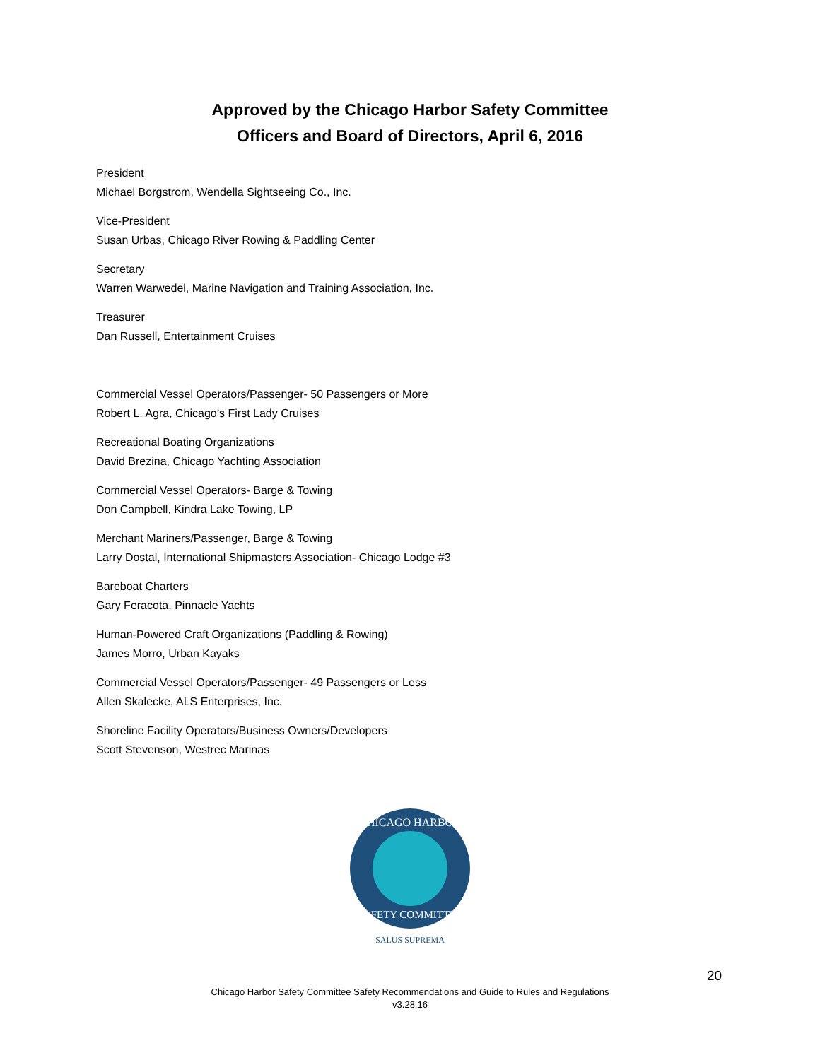Approved by the Chicago Harbor Safety Committee
Officers and Board of Directors, April 6, 2016
President
Michael Borgstrom, Wendella Sightseeing Co., Inc.
Vice-President
Susan Urbas, Chicago River Rowing & Paddling Center
Secretary
Warren Warwedel, Marine Navigation and Training Association, Inc.
Treasurer
Dan Russell, Entertainment Cruises
Commercial Vessel Operators/Passenger- 50 Passengers or More
Robert L. Agra, Chicago’s First Lady Cruises
Recreational Boating Organizations
David Brezina, Chicago Yachting Association
Commercial Vessel Operators- Barge & Towing
Don Campbell, Kindra Lake Towing, LP
Merchant Mariners/Passenger, Barge & Towing
Larry Dostal, International Shipmasters Association- Chicago Lodge #3
Bareboat Charters
Gary Feracota, Pinnacle Yachts
Human-Powered Craft Organizations (Paddling & Rowing)
James Morro, Urban Kayaks
Commercial Vessel Operators/Passenger- 49 Passengers or Less
Allen Skalecke, ALS Enterprises, Inc.
Shoreline Facility Operators/Business Owners/Developers
Scott Stevenson, Westrec Marinas
CHICAGO HARBOR
SAFETY COMMITTEE
SALUS SUPREMA
20
Chicago Harbor Safety Committee Safety Recommendations and Guide to Rules and Regulations
v3.28.16